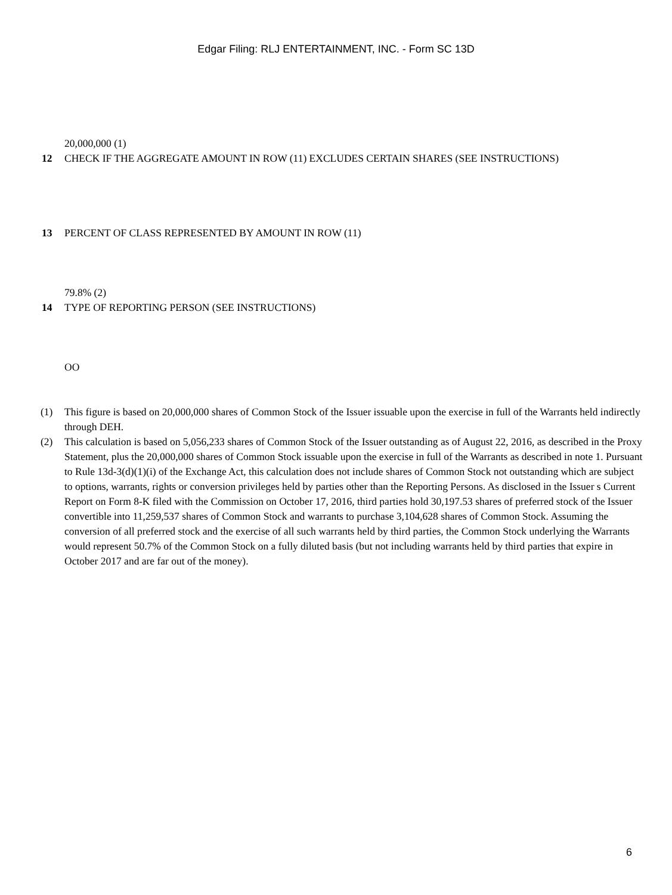Edgar Filing: RLJ ENTERTAINMENT, INC. - Form SC 13D
20,000,000 (1)
12 CHECK IF THE AGGREGATE AMOUNT IN ROW (11) EXCLUDES CERTAIN SHARES (SEE INSTRUCTIONS)
13 PERCENT OF CLASS REPRESENTED BY AMOUNT IN ROW (11)
79.8% (2)
14 TYPE OF REPORTING PERSON (SEE INSTRUCTIONS)
OO
(1) This figure is based on 20,000,000 shares of Common Stock of the Issuer issuable upon the exercise in full of the Warrants held indirectly through DEH.
(2) This calculation is based on 5,056,233 shares of Common Stock of the Issuer outstanding as of August 22, 2016, as described in the Proxy Statement, plus the 20,000,000 shares of Common Stock issuable upon the exercise in full of the Warrants as described in note 1. Pursuant to Rule 13d-3(d)(1)(i) of the Exchange Act, this calculation does not include shares of Common Stock not outstanding which are subject to options, warrants, rights or conversion privileges held by parties other than the Reporting Persons. As disclosed in the Issuer s Current Report on Form 8-K filed with the Commission on October 17, 2016, third parties hold 30,197.53 shares of preferred stock of the Issuer convertible into 11,259,537 shares of Common Stock and warrants to purchase 3,104,628 shares of Common Stock. Assuming the conversion of all preferred stock and the exercise of all such warrants held by third parties, the Common Stock underlying the Warrants would represent 50.7% of the Common Stock on a fully diluted basis (but not including warrants held by third parties that expire in October 2017 and are far out of the money).
6